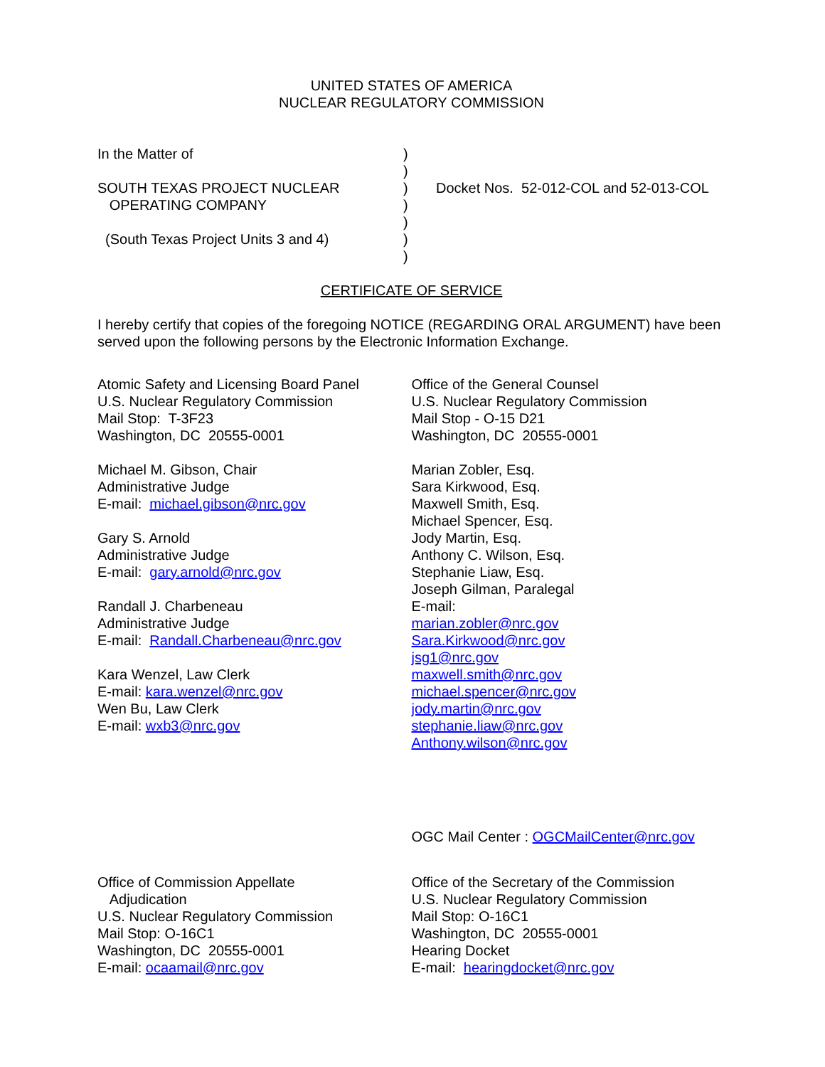UNITED STATES OF AMERICA
NUCLEAR REGULATORY COMMISSION
In the Matter of
SOUTH TEXAS PROJECT NUCLEAR
OPERATING COMPANY
(South Texas Project Units 3 and 4)
)
)
)
)
)
)
)
Docket Nos. 52-012-COL and 52-013-COL
CERTIFICATE OF SERVICE
I hereby certify that copies of the foregoing NOTICE (REGARDING ORAL ARGUMENT) have been served upon the following persons by the Electronic Information Exchange.
Atomic Safety and Licensing Board Panel
U.S. Nuclear Regulatory Commission
Mail Stop: T-3F23
Washington, DC 20555-0001
Michael M. Gibson, Chair
Administrative Judge
E-mail: michael.gibson@nrc.gov
Gary S. Arnold
Administrative Judge
E-mail: gary.arnold@nrc.gov
Randall J. Charbeneau
Administrative Judge
E-mail: Randall.Charbeneau@nrc.gov
Kara Wenzel, Law Clerk
E-mail: kara.wenzel@nrc.gov
Wen Bu, Law Clerk
E-mail: wxb3@nrc.gov
Office of the General Counsel
U.S. Nuclear Regulatory Commission
Mail Stop - O-15 D21
Washington, DC 20555-0001
Marian Zobler, Esq.
Sara Kirkwood, Esq.
Maxwell Smith, Esq.
Michael Spencer, Esq.
Jody Martin, Esq.
Anthony C. Wilson, Esq.
Stephanie Liaw, Esq.
Joseph Gilman, Paralegal
E-mail:
marian.zobler@nrc.gov
Sara.Kirkwood@nrc.gov
jsg1@nrc.gov
maxwell.smith@nrc.gov
michael.spencer@nrc.gov
jody.martin@nrc.gov
stephanie.liaw@nrc.gov
Anthony.wilson@nrc.gov
OGC Mail Center : OGCMailCenter@nrc.gov
Office of Commission Appellate
Adjudication
U.S. Nuclear Regulatory Commission
Mail Stop: O-16C1
Washington, DC 20555-0001
E-mail: ocaamail@nrc.gov
Office of the Secretary of the Commission
U.S. Nuclear Regulatory Commission
Mail Stop: O-16C1
Washington, DC 20555-0001
Hearing Docket
E-mail: hearingdocket@nrc.gov